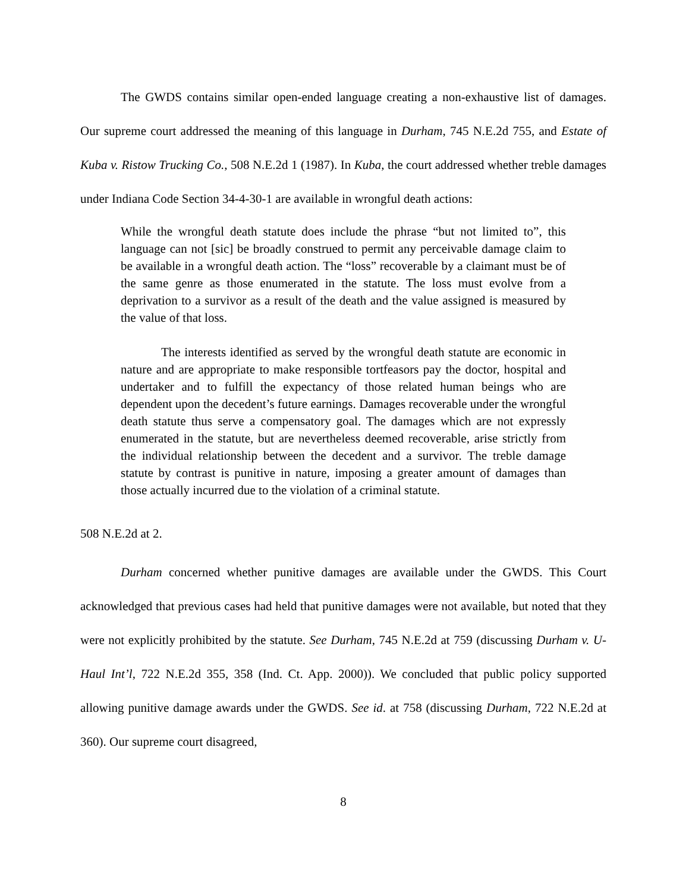The GWDS contains similar open-ended language creating a non-exhaustive list of damages. Our supreme court addressed the meaning of this language in Durham, 745 N.E.2d 755, and Estate of Kuba v. Ristow Trucking Co., 508 N.E.2d 1 (1987). In Kuba, the court addressed whether treble damages under Indiana Code Section 34-4-30-1 are available in wrongful death actions:
While the wrongful death statute does include the phrase “but not limited to”, this language can not [sic] be broadly construed to permit any perceivable damage claim to be available in a wrongful death action. The “loss” recoverable by a claimant must be of the same genre as those enumerated in the statute. The loss must evolve from a deprivation to a survivor as a result of the death and the value assigned is measured by the value of that loss.
The interests identified as served by the wrongful death statute are economic in nature and are appropriate to make responsible tortfeasors pay the doctor, hospital and undertaker and to fulfill the expectancy of those related human beings who are dependent upon the decedent’s future earnings. Damages recoverable under the wrongful death statute thus serve a compensatory goal. The damages which are not expressly enumerated in the statute, but are nevertheless deemed recoverable, arise strictly from the individual relationship between the decedent and a survivor. The treble damage statute by contrast is punitive in nature, imposing a greater amount of damages than those actually incurred due to the violation of a criminal statute.
508 N.E.2d at 2.
Durham concerned whether punitive damages are available under the GWDS. This Court acknowledged that previous cases had held that punitive damages were not available, but noted that they were not explicitly prohibited by the statute. See Durham, 745 N.E.2d at 759 (discussing Durham v. U-Haul Int’l, 722 N.E.2d 355, 358 (Ind. Ct. App. 2000)). We concluded that public policy supported allowing punitive damage awards under the GWDS. See id. at 758 (discussing Durham, 722 N.E.2d at 360). Our supreme court disagreed,
8